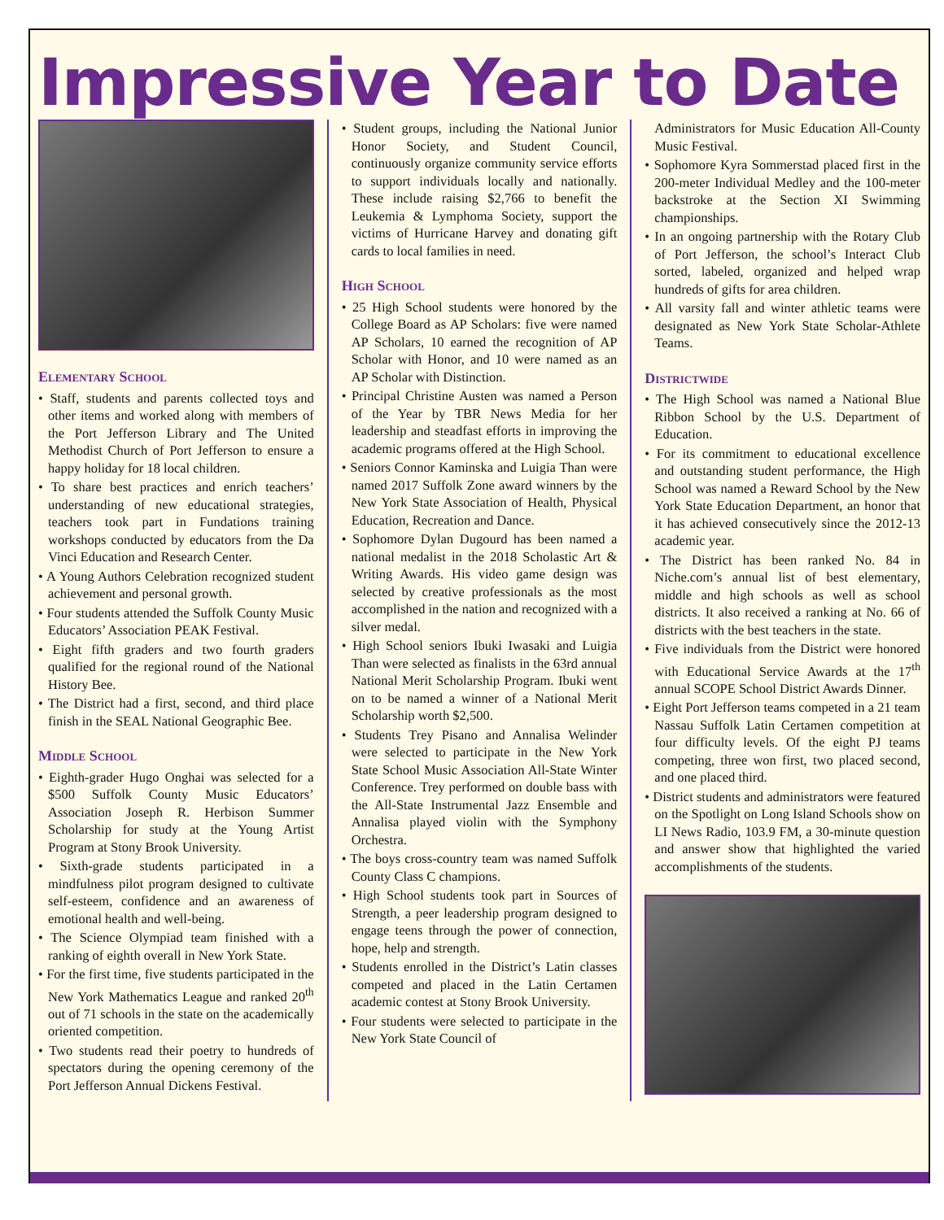Impressive Year to Date
Elementary School
• Staff, students and parents collected toys and other items and worked along with members of the Port Jefferson Library and The United Methodist Church of Port Jefferson to ensure a happy holiday for 18 local children.
• To share best practices and enrich teachers’ understanding of new educational strategies, teachers took part in Fundations training workshops conducted by educators from the Da Vinci Education and Research Center.
• A Young Authors Celebration recognized student achievement and personal growth.
• Four students attended the Suffolk County Music Educators’ Association PEAK Festival.
• Eight fifth graders and two fourth graders qualified for the regional round of the National History Bee.
• The District had a first, second, and third place finish in the SEAL National Geographic Bee.
Middle School
• Eighth-grader Hugo Onghai was selected for a $500 Suffolk County Music Educators’ Association Joseph R. Herbison Summer Scholarship for study at the Young Artist Program at Stony Brook University.
• Sixth-grade students participated in a mindfulness pilot program designed to cultivate self-esteem, confidence and an awareness of emotional health and well-being.
• The Science Olympiad team finished with a ranking of eighth overall in New York State.
• For the first time, five students participated in the New York Mathematics League and ranked 20<sup>th</sup> out of 71 schools in the state on the academically oriented competition.
• Two students read their poetry to hundreds of spectators during the opening ceremony of the Port Jefferson Annual Dickens Festival.
• Student groups, including the National Junior Honor Society, and Student Council, continuously organize community service efforts to support individuals locally and nationally. These include raising $2,766 to benefit the Leukemia & Lymphoma Society, support the victims of Hurricane Harvey and donating gift cards to local families in need.
High School
• 25 High School students were honored by the College Board as AP Scholars: five were named AP Scholars, 10 earned the recognition of AP Scholar with Honor, and 10 were named as an AP Scholar with Distinction.
• Principal Christine Austen was named a Person of the Year by TBR News Media for her leadership and steadfast efforts in improving the academic programs offered at the High School.
• Seniors Connor Kaminska and Luigia Than were named 2017 Suffolk Zone award winners by the New York State Association of Health, Physical Education, Recreation and Dance.
• Sophomore Dylan Dugourd has been named a national medalist in the 2018 Scholastic Art & Writing Awards. His video game design was selected by creative professionals as the most accomplished in the nation and recognized with a silver medal.
• High School seniors Ibuki Iwasaki and Luigia Than were selected as finalists in the 63rd annual National Merit Scholarship Program. Ibuki went on to be named a winner of a National Merit Scholarship worth $2,500.
• Students Trey Pisano and Annalisa Welinder were selected to participate in the New York State School Music Association All-State Winter Conference. Trey performed on double bass with the All-State Instrumental Jazz Ensemble and Annalisa played violin with the Symphony Orchestra.
• The boys cross-country team was named Suffolk County Class C champions.
• High School students took part in Sources of Strength, a peer leadership program designed to engage teens through the power of connection, hope, help and strength.
• Students enrolled in the District’s Latin classes competed and placed in the Latin Certamen academic contest at Stony Brook University.
• Four students were selected to participate in the New York State Council of
Administrators for Music Education All-County Music Festival.
• Sophomore Kyra Sommerstad placed first in the 200-meter Individual Medley and the 100-meter backstroke at the Section XI Swimming championships.
• In an ongoing partnership with the Rotary Club of Port Jefferson, the school’s Interact Club sorted, labeled, organized and helped wrap hundreds of gifts for area children.
• All varsity fall and winter athletic teams were designated as New York State Scholar-Athlete Teams.
Districtwide
• The High School was named a National Blue Ribbon School by the U.S. Department of Education.
• For its commitment to educational excellence and outstanding student performance, the High School was named a Reward School by the New York State Education Department, an honor that it has achieved consecutively since the 2012-13 academic year.
• The District has been ranked No. 84 in Niche.com’s annual list of best elementary, middle and high schools as well as school districts. It also received a ranking at No. 66 of districts with the best teachers in the state.
• Five individuals from the District were honored with Educational Service Awards at the 17<sup>th</sup> annual SCOPE School District Awards Dinner.
• Eight Port Jefferson teams competed in a 21 team Nassau Suffolk Latin Certamen competition at four difficulty levels. Of the eight PJ teams competing, three won first, two placed second, and one placed third.
• District students and administrators were featured on the Spotlight on Long Island Schools show on LI News Radio, 103.9 FM, a 30-minute question and answer show that highlighted the varied accomplishments of the students.